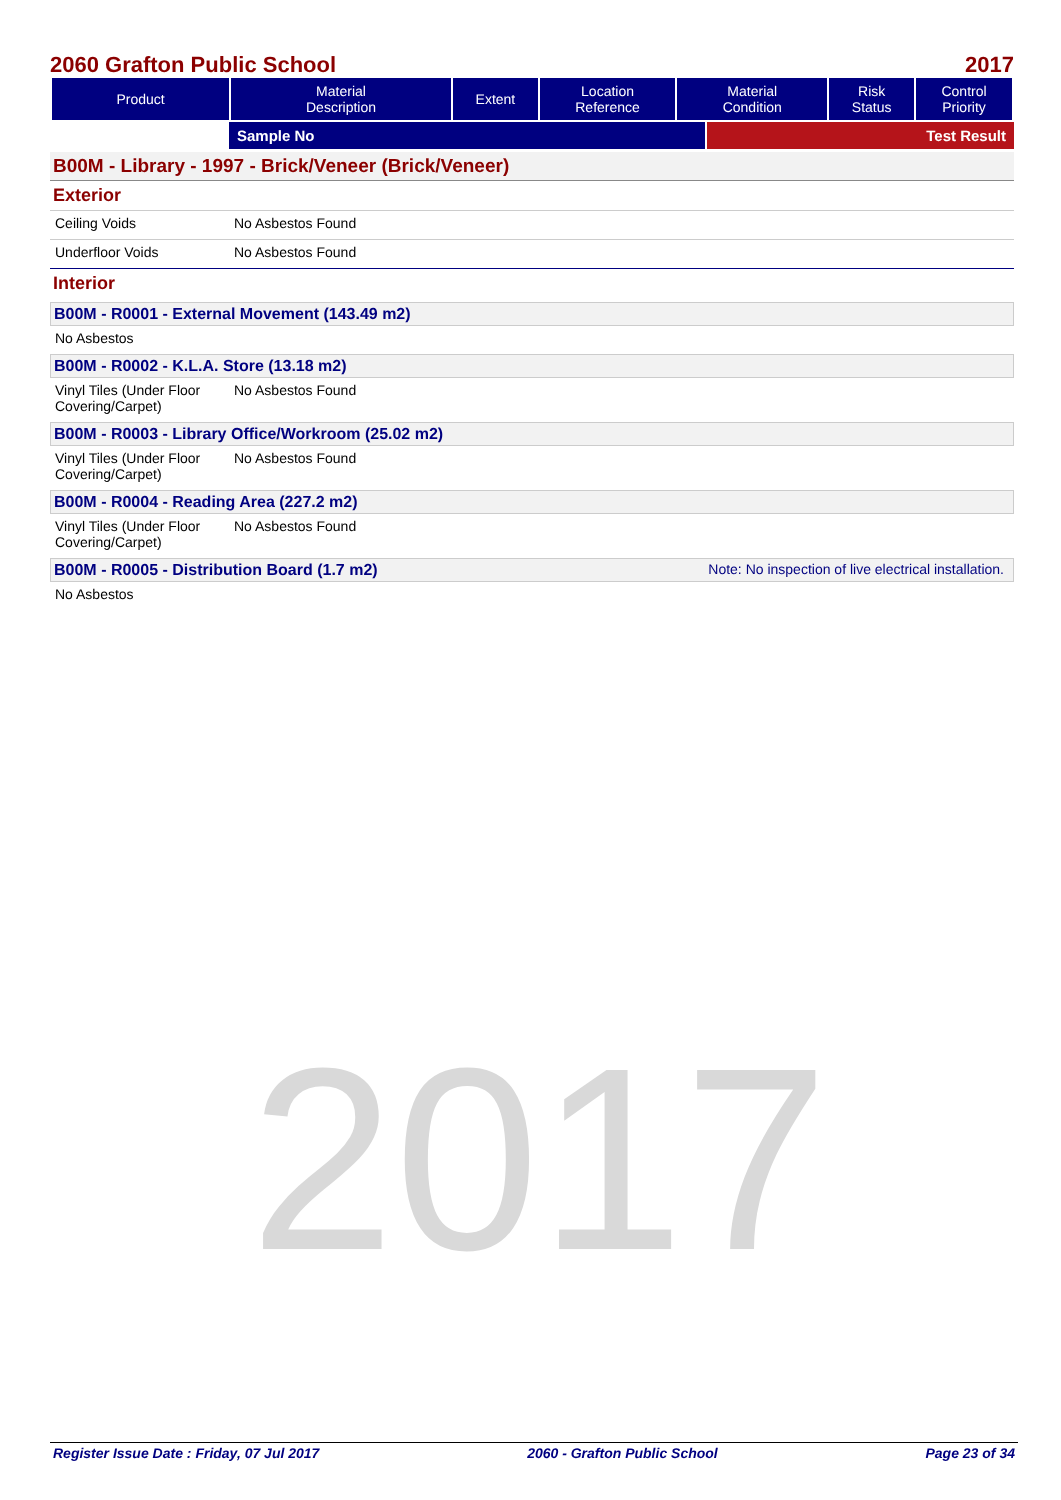2017
2060 Grafton Public School 2017
| Product | Material Description | Extent | Location Reference | Material Condition | Risk Status | Control Priority |
| --- | --- | --- | --- | --- | --- | --- |
Sample No Test Result
B00M - Library - 1997 - Brick/Veneer (Brick/Veneer)
Exterior
Ceiling Voids No Asbestos Found
Underfloor Voids No Asbestos Found
Interior
B00M - R0001 - External Movement (143.49 m2)
No Asbestos
B00M - R0002 - K.L.A. Store (13.18 m2)
Vinyl Tiles (Under Floor Covering/Carpet)
No Asbestos Found
B00M - R0003 - Library Office/Workroom (25.02 m2)
Vinyl Tiles (Under Floor Covering/Carpet)
No Asbestos Found
B00M - R0004 - Reading Area (227.2 m2)
Vinyl Tiles (Under Floor Covering/Carpet)
No Asbestos Found
B00M - R0005 - Distribution Board (1.7 m2) Note: No inspection of live electrical installation.
No Asbestos
Register Issue Date : Friday, 07 Jul 2017 2060 - Grafton Public School Page 23 of 34